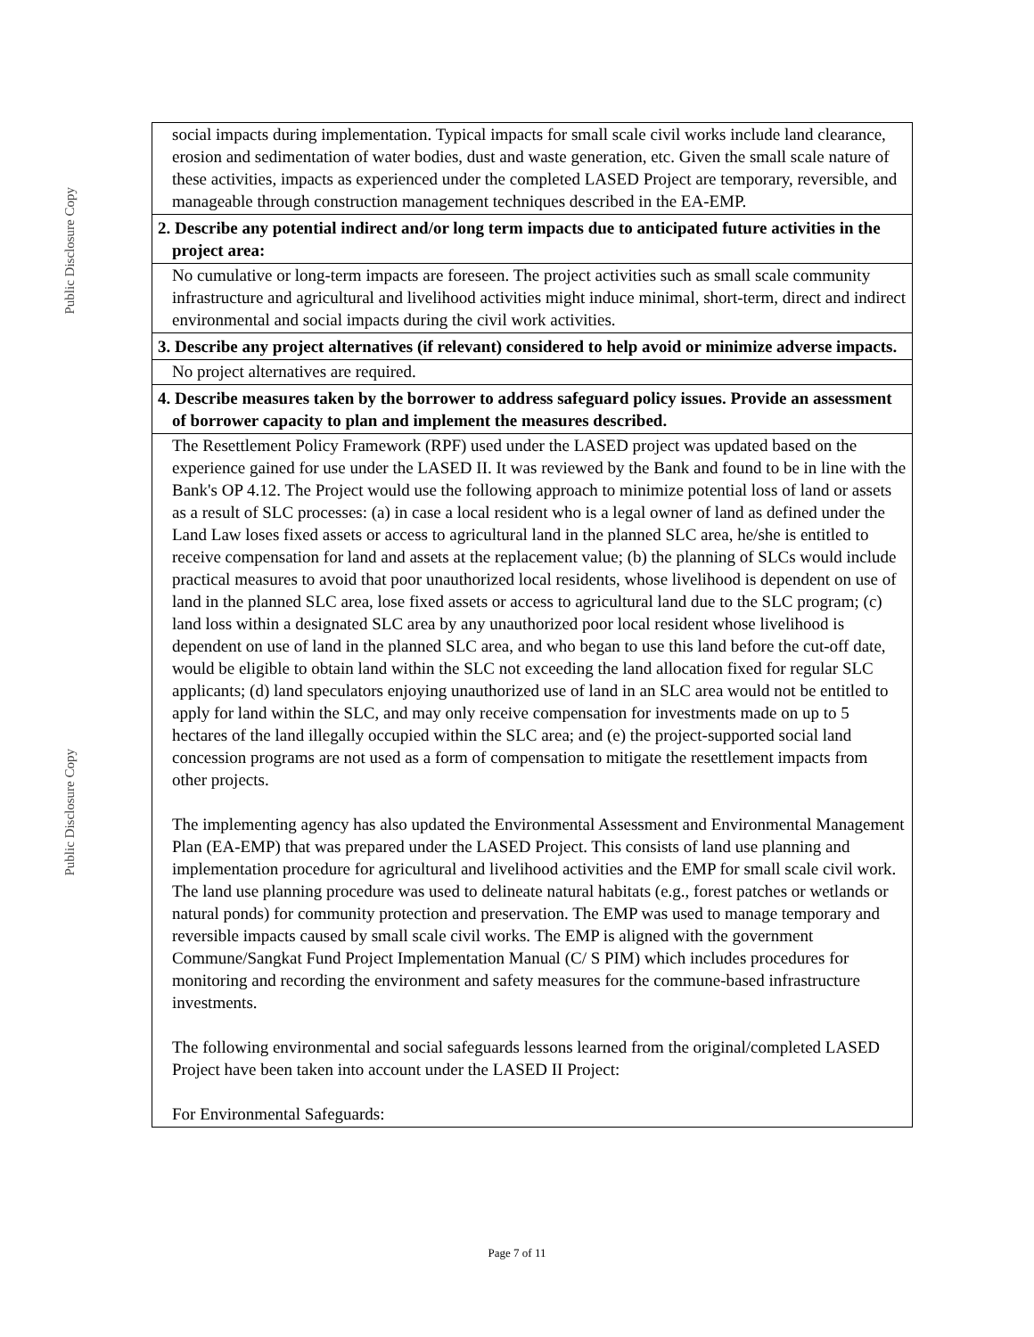Public Disclosure Copy
Public Disclosure Copy
social impacts during implementation. Typical impacts for small scale civil works include land clearance, erosion and sedimentation of water bodies, dust and waste generation, etc. Given the small scale nature of these activities, impacts as experienced under the completed LASED Project are temporary, reversible, and manageable through construction management techniques described in the EA-EMP.
2. Describe any potential indirect and/or long term impacts due to anticipated future activities in the project area:
No cumulative or long-term impacts are foreseen. The project activities such as small scale community infrastructure and agricultural and livelihood activities might induce minimal, short-term, direct and indirect environmental and social impacts during the civil work activities.
3. Describe any project alternatives (if relevant) considered to help avoid or minimize adverse impacts.
No project alternatives are required.
4. Describe measures taken by the borrower to address safeguard policy issues. Provide an assessment of borrower capacity to plan and implement the measures described.
The Resettlement Policy Framework (RPF) used under the LASED project was updated based on the experience gained for use under the LASED II. It was reviewed by the Bank and found to be in line with the Bank's OP 4.12. The Project would use the following approach to minimize potential loss of land or assets as a result of SLC processes: (a) in case a local resident who is a legal owner of land as defined under the Land Law loses fixed assets or access to agricultural land in the planned SLC area, he/she is entitled to receive compensation for land and assets at the replacement value; (b) the planning of SLCs would include practical measures to avoid that poor unauthorized local residents, whose livelihood is dependent on use of land in the planned SLC area, lose fixed assets or access to agricultural land due to the SLC program; (c) land loss within a designated SLC area by any unauthorized poor local resident whose livelihood is dependent on use of land in the planned SLC area, and who began to use this land before the cut-off date, would be eligible to obtain land within the SLC not exceeding the land allocation fixed for regular SLC applicants; (d) land speculators enjoying unauthorized use of land in an SLC area would not be entitled to apply for land within the SLC, and may only receive compensation for investments made on up to 5 hectares of the land illegally occupied within the SLC area; and (e) the project-supported social land concession programs are not used as a form of compensation to mitigate the resettlement impacts from other projects.
The implementing agency has also updated the Environmental Assessment and Environmental Management Plan (EA-EMP) that was prepared under the LASED Project. This consists of land use planning and implementation procedure for agricultural and livelihood activities and the EMP for small scale civil work. The land use planning procedure was used to delineate natural habitats (e.g., forest patches or wetlands or natural ponds) for community protection and preservation. The EMP was used to manage temporary and reversible impacts caused by small scale civil works. The EMP is aligned with the government Commune/Sangkat Fund Project Implementation Manual (C/ S PIM) which includes procedures for monitoring and recording the environment and safety measures for the commune-based infrastructure investments.
The following environmental and social safeguards lessons learned from the original/completed LASED Project have been taken into account under the LASED II Project:
For Environmental Safeguards:
Page 7 of 11